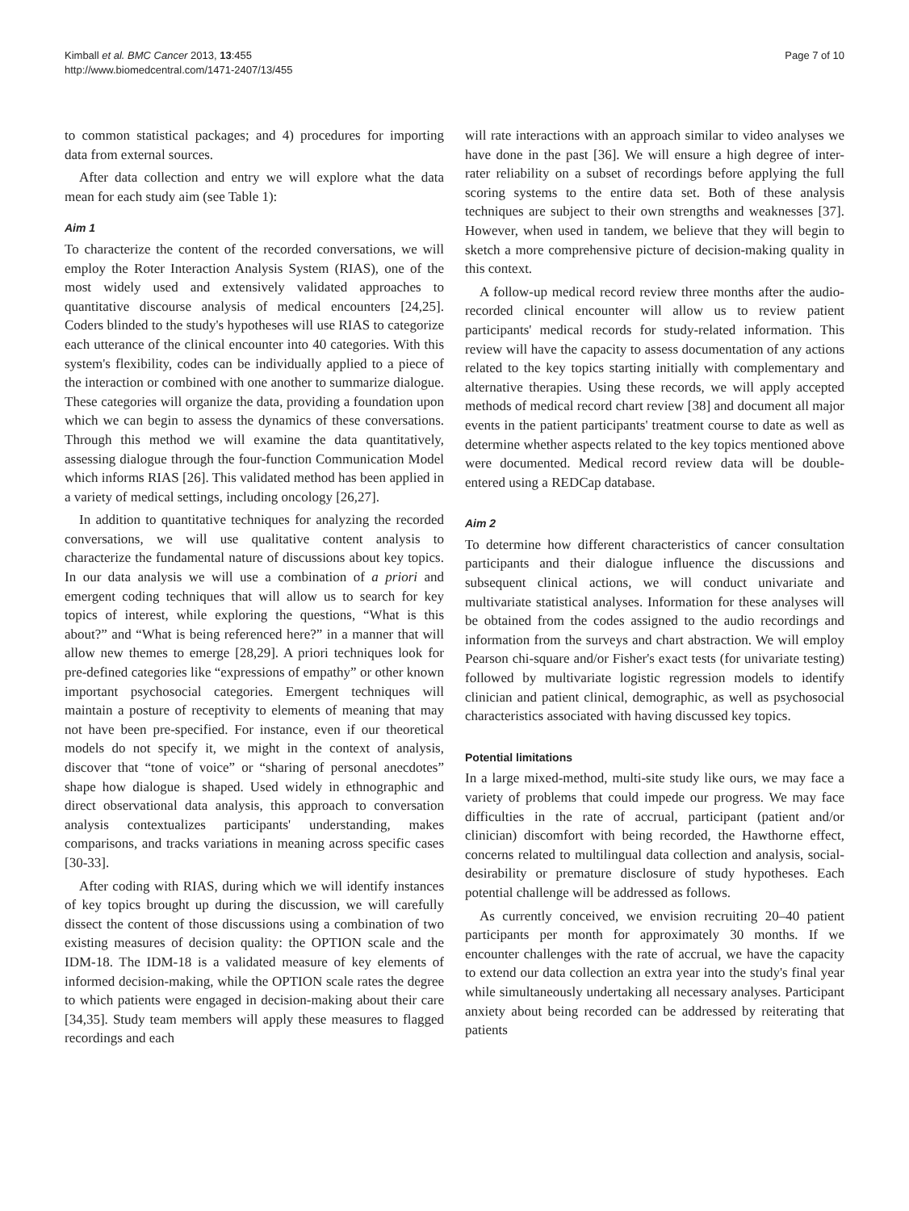Kimball et al. BMC Cancer 2013, 13:455
http://www.biomedcentral.com/1471-2407/13/455
Page 7 of 10
to common statistical packages; and 4) procedures for importing data from external sources.
After data collection and entry we will explore what the data mean for each study aim (see Table 1):
Aim 1
To characterize the content of the recorded conversations, we will employ the Roter Interaction Analysis System (RIAS), one of the most widely used and extensively validated approaches to quantitative discourse analysis of medical encounters [24,25]. Coders blinded to the study's hypotheses will use RIAS to categorize each utterance of the clinical encounter into 40 categories. With this system's flexibility, codes can be individually applied to a piece of the interaction or combined with one another to summarize dialogue. These categories will organize the data, providing a foundation upon which we can begin to assess the dynamics of these conversations. Through this method we will examine the data quantitatively, assessing dialogue through the four-function Communication Model which informs RIAS [26]. This validated method has been applied in a variety of medical settings, including oncology [26,27].
In addition to quantitative techniques for analyzing the recorded conversations, we will use qualitative content analysis to characterize the fundamental nature of discussions about key topics. In our data analysis we will use a combination of a priori and emergent coding techniques that will allow us to search for key topics of interest, while exploring the questions, “What is this about?” and “What is being referenced here?” in a manner that will allow new themes to emerge [28,29]. A priori techniques look for pre-defined categories like “expressions of empathy” or other known important psychosocial categories. Emergent techniques will maintain a posture of receptivity to elements of meaning that may not have been pre-specified. For instance, even if our theoretical models do not specify it, we might in the context of analysis, discover that “tone of voice” or “sharing of personal anecdotes” shape how dialogue is shaped. Used widely in ethnographic and direct observational data analysis, this approach to conversation analysis contextualizes participants' understanding, makes comparisons, and tracks variations in meaning across specific cases [30-33].
After coding with RIAS, during which we will identify instances of key topics brought up during the discussion, we will carefully dissect the content of those discussions using a combination of two existing measures of decision quality: the OPTION scale and the IDM-18. The IDM-18 is a validated measure of key elements of informed decision-making, while the OPTION scale rates the degree to which patients were engaged in decision-making about their care [34,35]. Study team members will apply these measures to flagged recordings and each
will rate interactions with an approach similar to video analyses we have done in the past [36]. We will ensure a high degree of inter-rater reliability on a subset of recordings before applying the full scoring systems to the entire data set. Both of these analysis techniques are subject to their own strengths and weaknesses [37]. However, when used in tandem, we believe that they will begin to sketch a more comprehensive picture of decision-making quality in this context.
A follow-up medical record review three months after the audio-recorded clinical encounter will allow us to review patient participants' medical records for study-related information. This review will have the capacity to assess documentation of any actions related to the key topics starting initially with complementary and alternative therapies. Using these records, we will apply accepted methods of medical record chart review [38] and document all major events in the patient participants' treatment course to date as well as determine whether aspects related to the key topics mentioned above were documented. Medical record review data will be double-entered using a REDCap database.
Aim 2
To determine how different characteristics of cancer consultation participants and their dialogue influence the discussions and subsequent clinical actions, we will conduct univariate and multivariate statistical analyses. Information for these analyses will be obtained from the codes assigned to the audio recordings and information from the surveys and chart abstraction. We will employ Pearson chi-square and/or Fisher's exact tests (for univariate testing) followed by multivariate logistic regression models to identify clinician and patient clinical, demographic, as well as psychosocial characteristics associated with having discussed key topics.
Potential limitations
In a large mixed-method, multi-site study like ours, we may face a variety of problems that could impede our progress. We may face difficulties in the rate of accrual, participant (patient and/or clinician) discomfort with being recorded, the Hawthorne effect, concerns related to multilingual data collection and analysis, social-desirability or premature disclosure of study hypotheses. Each potential challenge will be addressed as follows.
As currently conceived, we envision recruiting 20–40 patient participants per month for approximately 30 months. If we encounter challenges with the rate of accrual, we have the capacity to extend our data collection an extra year into the study's final year while simultaneously undertaking all necessary analyses. Participant anxiety about being recorded can be addressed by reiterating that patients